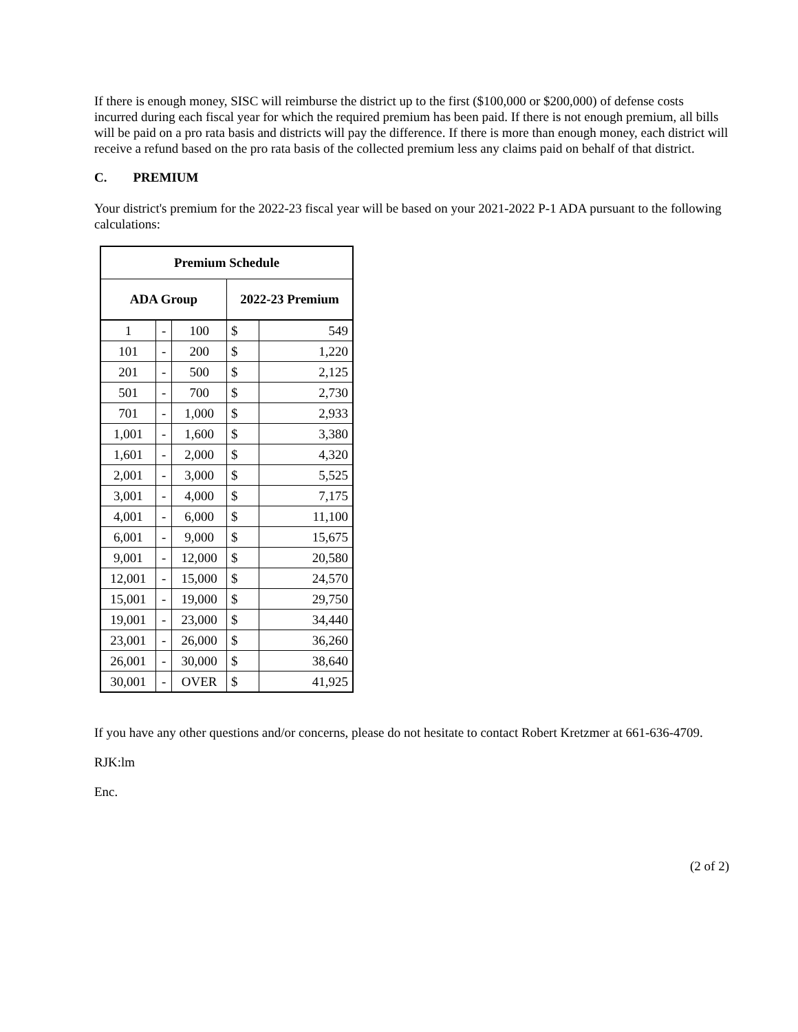If there is enough money, SISC will reimburse the district up to the first ($100,000 or $200,000) of defense costs incurred during each fiscal year for which the required premium has been paid. If there is not enough premium, all bills will be paid on a pro rata basis and districts will pay the difference. If there is more than enough money, each district will receive a refund based on the pro rata basis of the collected premium less any claims paid on behalf of that district.
C. PREMIUM
Your district's premium for the 2022-23 fiscal year will be based on your 2021-2022 P-1 ADA pursuant to the following calculations:
| Premium Schedule | | | | |
| --- | --- | --- | --- | --- |
| ADA Group | | | 2022-23 Premium | |
| 1 | - | 100 | $ | 549 |
| 101 | - | 200 | $ | 1,220 |
| 201 | - | 500 | $ | 2,125 |
| 501 | - | 700 | $ | 2,730 |
| 701 | - | 1,000 | $ | 2,933 |
| 1,001 | - | 1,600 | $ | 3,380 |
| 1,601 | - | 2,000 | $ | 4,320 |
| 2,001 | - | 3,000 | $ | 5,525 |
| 3,001 | - | 4,000 | $ | 7,175 |
| 4,001 | - | 6,000 | $ | 11,100 |
| 6,001 | - | 9,000 | $ | 15,675 |
| 9,001 | - | 12,000 | $ | 20,580 |
| 12,001 | - | 15,000 | $ | 24,570 |
| 15,001 | - | 19,000 | $ | 29,750 |
| 19,001 | - | 23,000 | $ | 34,440 |
| 23,001 | - | 26,000 | $ | 36,260 |
| 26,001 | - | 30,000 | $ | 38,640 |
| 30,001 | - | OVER | $ | 41,925 |
If you have any other questions and/or concerns, please do not hesitate to contact Robert Kretzmer at 661-636-4709.
RJK:lm
Enc.
(2 of 2)